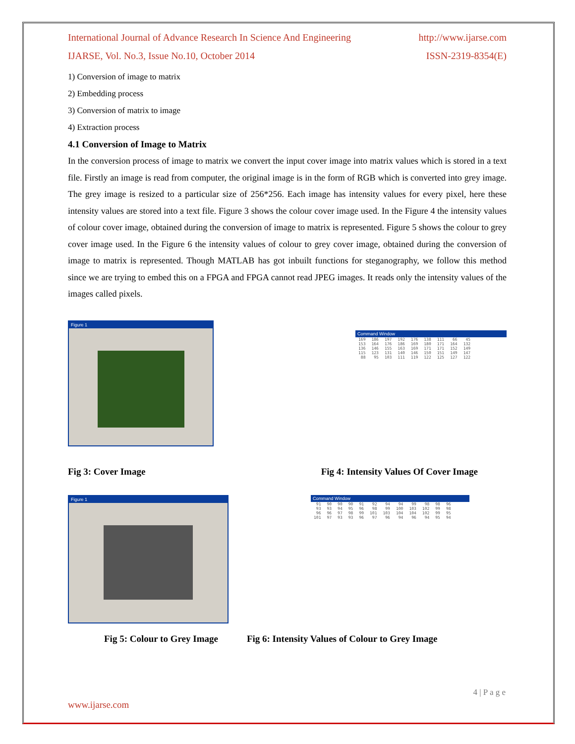International Journal of Advance Research In Science And Engineering http://www.ijarse.com
IJARSE, Vol. No.3, Issue No.10, October 2014 ISSN-2319-8354(E)
1) Conversion of image to matrix
2) Embedding process
3) Conversion of matrix to image
4) Extraction process
4.1 Conversion of Image to Matrix
In the conversion process of image to matrix we convert the input cover image into matrix values which is stored in a text file. Firstly an image is read from computer, the original image is in the form of RGB which is converted into grey image. The grey image is resized to a particular size of 256*256. Each image has intensity values for every pixel, here these intensity values are stored into a text file. Figure 3 shows the colour cover image used. In the Figure 4 the intensity values of colour cover image, obtained during the conversion of image to matrix is represented. Figure 5 shows the colour to grey cover image used. In the Figure 6 the intensity values of colour to grey cover image, obtained during the conversion of image to matrix is represented. Though MATLAB has got inbuilt functions for steganography, we follow this method since we are trying to embed this on a FPGA and FPGA cannot read JPEG images. It reads only the intensity values of the images called pixels.
Figure 1
Command Window
| 169 | 186 | 197 | 192 | 176 | 138 | 111 | 66 | 45 |
| 153 | 164 | 176 | 186 | 169 | 180 | 171 | 164 | 132 |
| 136 | 146 | 155 | 163 | 169 | 171 | 171 | 152 | 149 |
| 115 | 123 | 131 | 140 | 146 | 150 | 151 | 149 | 147 |
| 88 | 95 | 103 | 111 | 119 | 122 | 125 | 127 | 122 |
Fig 3: Cover Image Fig 4: Intensity Values Of Cover Image
Figure 1
Command Window
| 91 | 90 | 90 | 90 | 91 | 92 | 94 | 94 | 99 | 98 | 98 | 96 |
| 93 | 93 | 94 | 95 | 96 | 98 | 99 | 100 | 103 | 102 | 99 | 98 |
| 96 | 96 | 97 | 98 | 99 | 101 | 103 | 104 | 104 | 102 | 99 | 95 |
| 101 | 97 | 93 | 93 | 96 | 97 | 96 | 94 | 96 | 94 | 95 | 94 |
Fig 5: Colour to Grey Image Fig 6: Intensity Values of Colour to Grey Image
4 | P a g e
www.ijarse.com